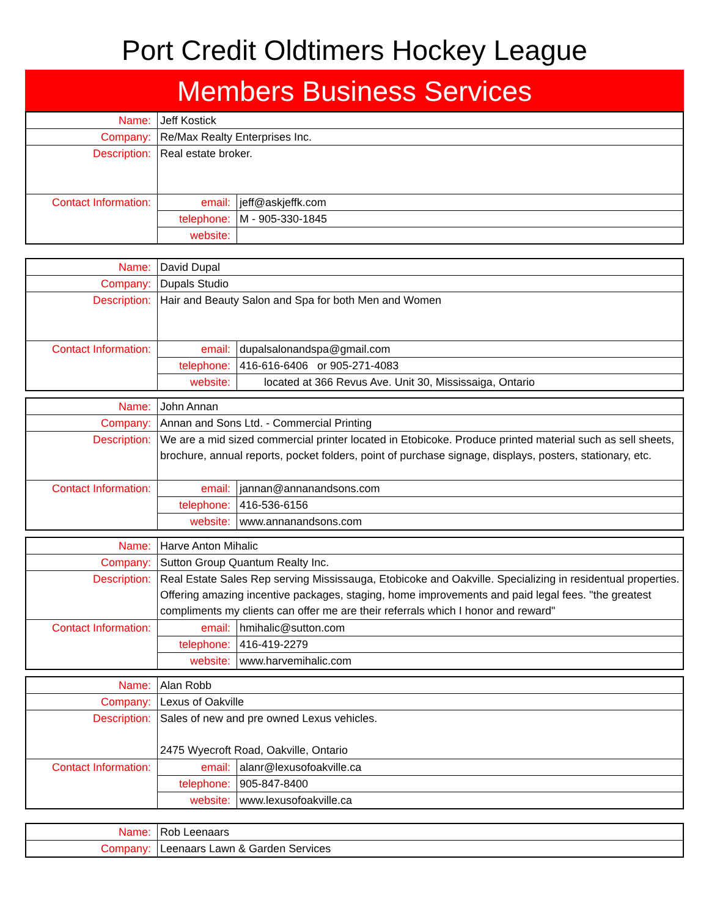Port Credit Oldtimers Hockey League
Members Business Services
| Name: | Jeff Kostick | |
| Company: | Re/Max Realty Enterprises Inc. | |
| Description: | Real estate broker. | |
| Contact Information: | email: | jeff@askjeffk.com |
| | telephone: | M - 905-330-1845 |
| | website: | |
| Name: | David Dupal | |
| Company: | Dupals Studio | |
| Description: | Hair and Beauty Salon and Spa for both Men and Women | |
| Contact Information: | email: | dupalsalonandspa@gmail.com |
| | telephone: | 416-616-6406 or 905-271-4083 |
| | website: | located at 366 Revus Ave. Unit 30, Mississaiga, Ontario |
| Name: | John Annan | |
| Company: | Annan and Sons Ltd. - Commercial Printing | |
| Description: | We are a mid sized commercial printer located in Etobicoke. Produce printed material such as sell sheets, brochure, annual reports, pocket folders, point of purchase signage, displays, posters, stationary, etc. | |
| Contact Information: | email: | jannan@annanandsons.com |
| | telephone: | 416-536-6156 |
| | website: | www.annanandsons.com |
| Name: | Harve Anton Mihalic | |
| Company: | Sutton Group Quantum Realty Inc. | |
| Description: | Real Estate Sales Rep serving Mississauga, Etobicoke and Oakville. Specializing in residentual properties. Offering amazing incentive packages, staging, home improvements and paid legal fees. "the greatest compliments my clients can offer me are their referrals which I honor and reward" | |
| Contact Information: | email: | hmihalic@sutton.com |
| | telephone: | 416-419-2279 |
| | website: | www.harvemihalic.com |
| Name: | Alan Robb | |
| Company: | Lexus of Oakville | |
| Description: | Sales of new and pre owned Lexus vehicles. 2475 Wyecroft Road, Oakville, Ontario | |
| Contact Information: | email: | alanr@lexusofoakville.ca |
| | telephone: | 905-847-8400 |
| | website: | www.lexusofoakville.ca |
| Name: | Rob Leenaars |
| Company: | Leenaars Lawn & Garden Services |